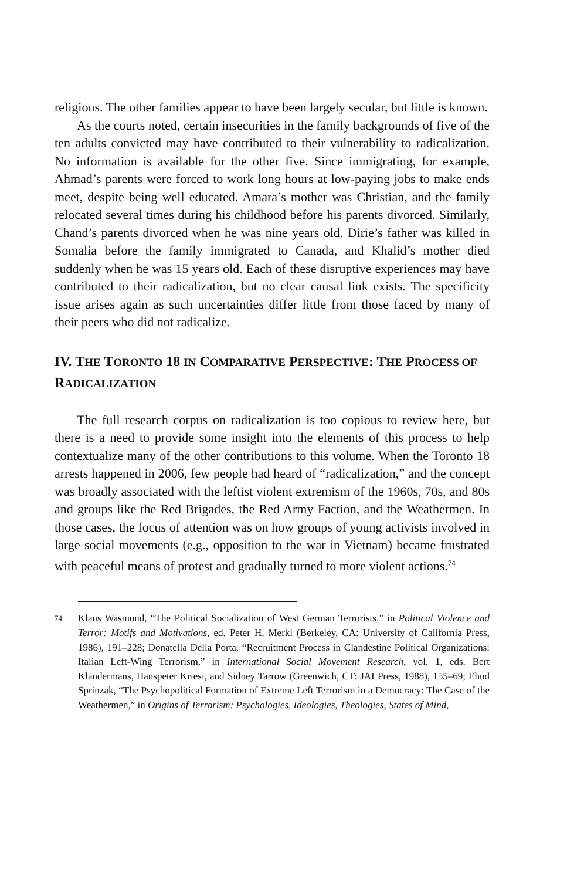religious. The other families appear to have been largely secular, but little is known.
As the courts noted, certain insecurities in the family backgrounds of five of the ten adults convicted may have contributed to their vulnerability to radicalization. No information is available for the other five. Since immigrating, for example, Ahmad’s parents were forced to work long hours at low-paying jobs to make ends meet, despite being well educated. Amara’s mother was Christian, and the family relocated several times during his childhood before his parents divorced. Similarly, Chand’s parents divorced when he was nine years old. Dirie’s father was killed in Somalia before the family immigrated to Canada, and Khalid’s mother died suddenly when he was 15 years old. Each of these disruptive experiences may have contributed to their radicalization, but no clear causal link exists. The specificity issue arises again as such uncertainties differ little from those faced by many of their peers who did not radicalize.
IV. THE TORONTO 18 IN COMPARATIVE PERSPECTIVE: THE PROCESS OF RADICALIZATION
The full research corpus on radicalization is too copious to review here, but there is a need to provide some insight into the elements of this process to help contextualize many of the other contributions to this volume. When the Toronto 18 arrests happened in 2006, few people had heard of “radicalization,” and the concept was broadly associated with the leftist violent extremism of the 1960s, 70s, and 80s and groups like the Red Brigades, the Red Army Faction, and the Weathermen. In those cases, the focus of attention was on how groups of young activists involved in large social movements (e.g., opposition to the war in Vietnam) became frustrated with peaceful means of protest and gradually turned to more violent actions.<sup>74</sup>
<sup>74</sup> Klaus Wasmund, “The Political Socialization of West German Terrorists,” in Political Violence and Terror: Motifs and Motivations, ed. Peter H. Merkl (Berkeley, CA: University of California Press, 1986), 191–228; Donatella Della Porta, “Recruitment Process in Clandestine Political Organizations: Italian Left-Wing Terrorism,” in International Social Movement Research, vol. 1, eds. Bert Klandermans, Hanspeter Kriesi, and Sidney Tarrow (Greenwich, CT: JAI Press, 1988), 155–69; Ehud Sprinzak, “The Psychopolitical Formation of Extreme Left Terrorism in a Democracy: The Case of the Weathermen,” in Origins of Terrorism: Psychologies, Ideologies, Theologies, States of Mind,